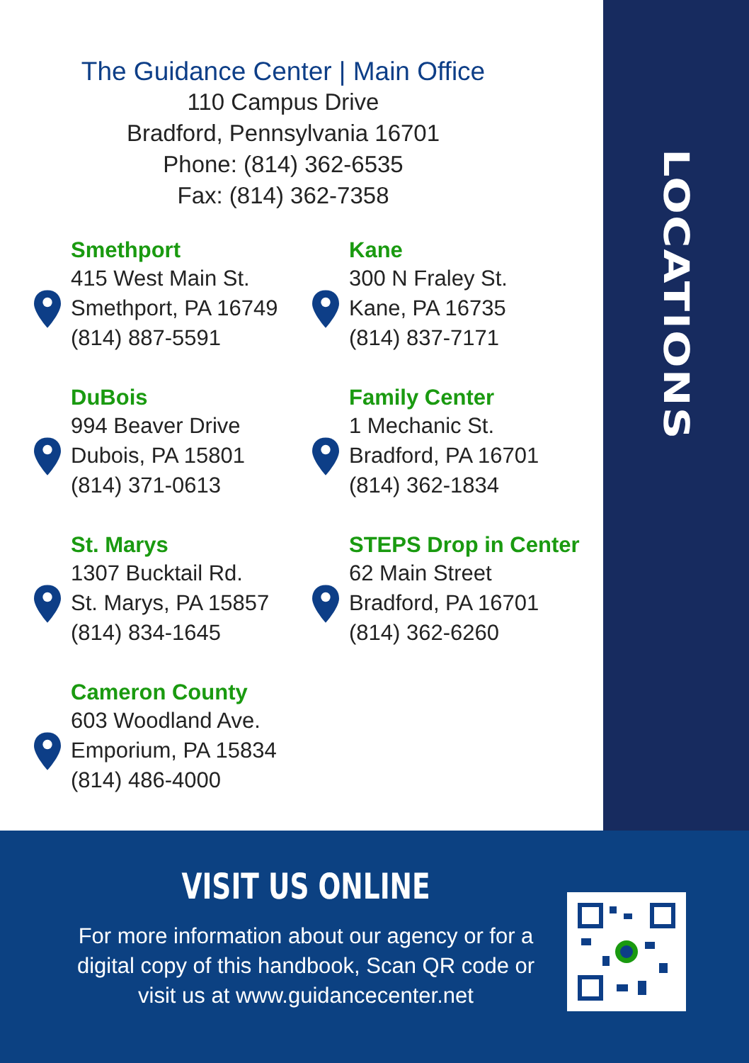LOCATIONS
The Guidance Center | Main Office
110 Campus Drive
Bradford, Pennsylvania 16701
Phone: (814) 362-6535
Fax: (814) 362-7358
Smethport
415 West Main St.
Smethport, PA 16749
(814) 887-5591
Kane
300 N Fraley St.
Kane, PA 16735
(814) 837-7171
DuBois
994 Beaver Drive
Dubois, PA 15801
(814) 371-0613
Family Center
1 Mechanic St.
Bradford, PA 16701
(814) 362-1834
St. Marys
1307 Bucktail Rd.
St. Marys, PA 15857
(814) 834-1645
STEPS Drop in Center
62 Main Street
Bradford, PA 16701
(814) 362-6260
Cameron County
603 Woodland Ave.
Emporium, PA 15834
(814) 486-4000
VISIT US ONLINE
For more information about our agency or for a digital copy of this handbook, Scan QR code or visit us at www.guidancecenter.net